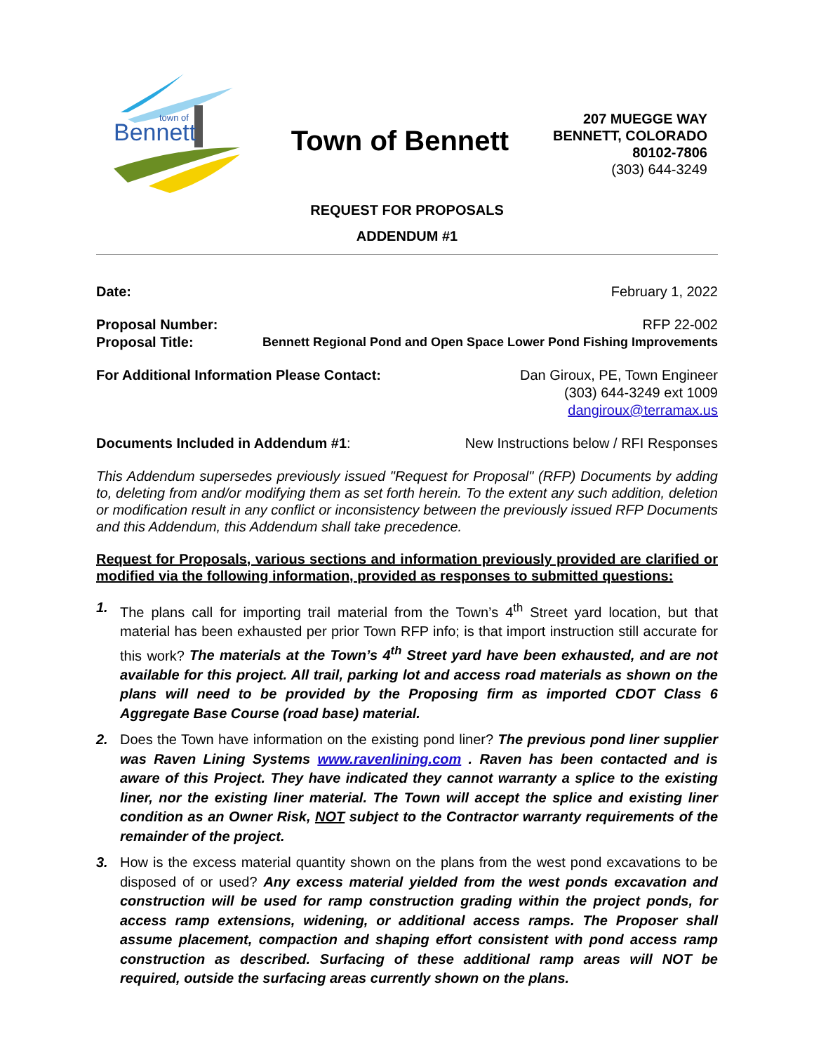Bennett
town of
Town of Bennett
207 MUEGGE WAY
BENNETT, COLORADO
80102-7806
(303) 644-3249
REQUEST FOR PROPOSALS
ADDENDUM #1
Date: February 1, 2022
Proposal Number: RFP 22-002
Proposal Title: Bennett Regional Pond and Open Space Lower Pond Fishing Improvements
For Additional Information Please Contact: Dan Giroux, PE, Town Engineer
(303) 644-3249 ext 1009
dangiroux@terramax.us
Documents Included in Addendum #1: New Instructions below / RFI Responses
This Addendum supersedes previously issued "Request for Proposal" (RFP) Documents by adding to, deleting from and/or modifying them as set forth herein. To the extent any such addition, deletion or modification result in any conflict or inconsistency between the previously issued RFP Documents and this Addendum, this Addendum shall take precedence.
Request for Proposals, various sections and information previously provided are clarified or modified via the following information, provided as responses to submitted questions:
1. The plans call for importing trail material from the Town’s 4<sup>th</sup> Street yard location, but that material has been exhausted per prior Town RFP info; is that import instruction still accurate for this work? The materials at the Town’s 4<sup>th</sup> Street yard have been exhausted, and are not available for this project. All trail, parking lot and access road materials as shown on the plans will need to be provided by the Proposing firm as imported CDOT Class 6 Aggregate Base Course (road base) material.
2. Does the Town have information on the existing pond liner? The previous pond liner supplier was Raven Lining Systems www.ravenlining.com . Raven has been contacted and is aware of this Project. They have indicated they cannot warranty a splice to the existing liner, nor the existing liner material. The Town will accept the splice and existing liner condition as an Owner Risk, NOT subject to the Contractor warranty requirements of the remainder of the project.
3. How is the excess material quantity shown on the plans from the west pond excavations to be disposed of or used? Any excess material yielded from the west ponds excavation and construction will be used for ramp construction grading within the project ponds, for access ramp extensions, widening, or additional access ramps. The Proposer shall assume placement, compaction and shaping effort consistent with pond access ramp construction as described. Surfacing of these additional ramp areas will NOT be required, outside the surfacing areas currently shown on the plans.